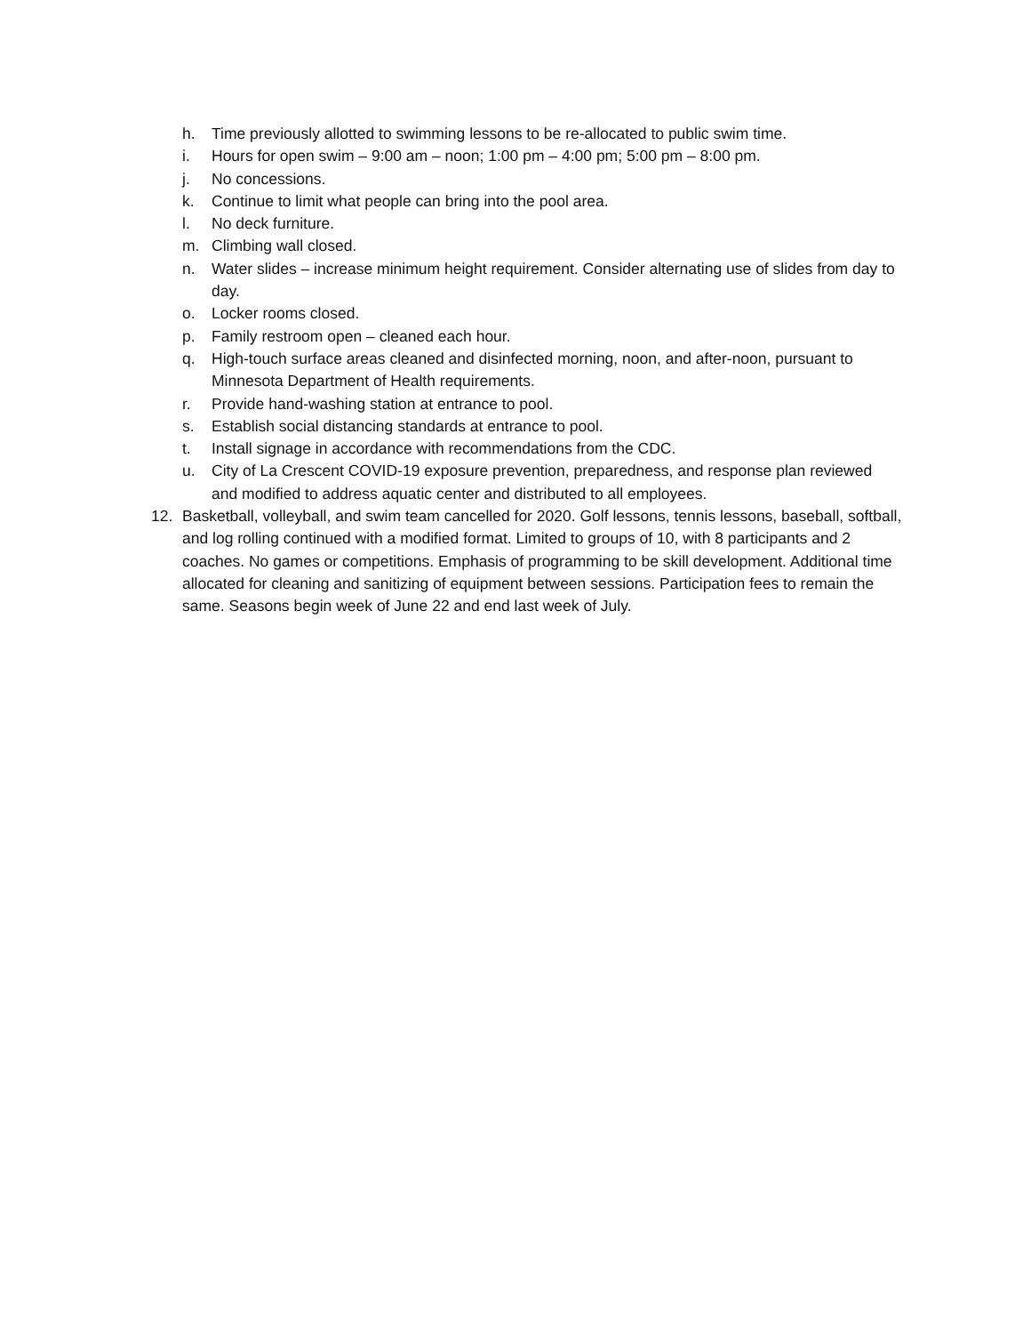h. Time previously allotted to swimming lessons to be re-allocated to public swim time.
i. Hours for open swim – 9:00 am – noon; 1:00 pm – 4:00 pm; 5:00 pm – 8:00 pm.
j. No concessions.
k. Continue to limit what people can bring into the pool area.
l. No deck furniture.
m. Climbing wall closed.
n. Water slides – increase minimum height requirement. Consider alternating use of slides from day to day.
o. Locker rooms closed.
p. Family restroom open – cleaned each hour.
q. High-touch surface areas cleaned and disinfected morning, noon, and after-noon, pursuant to Minnesota Department of Health requirements.
r. Provide hand-washing station at entrance to pool.
s. Establish social distancing standards at entrance to pool.
t. Install signage in accordance with recommendations from the CDC.
u. City of La Crescent COVID-19 exposure prevention, preparedness, and response plan reviewed and modified to address aquatic center and distributed to all employees.
12. Basketball, volleyball, and swim team cancelled for 2020. Golf lessons, tennis lessons, baseball, softball, and log rolling continued with a modified format. Limited to groups of 10, with 8 participants and 2 coaches. No games or competitions. Emphasis of programming to be skill development. Additional time allocated for cleaning and sanitizing of equipment between sessions. Participation fees to remain the same. Seasons begin week of June 22 and end last week of July.